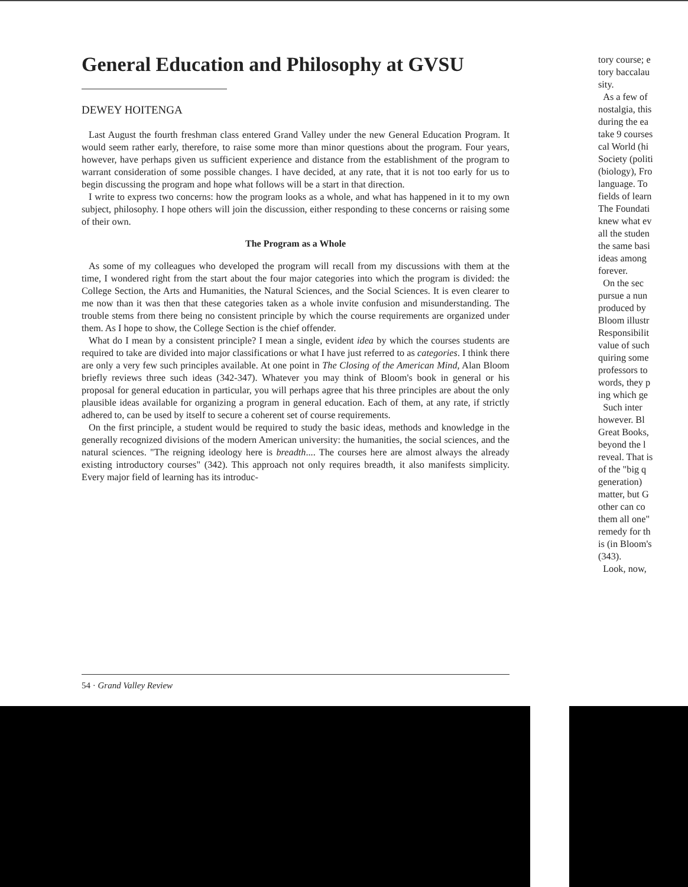General Education and Philosophy at GVSU
DEWEY HOITENGA
Last August the fourth freshman class entered Grand Valley under the new General Education Program. It would seem rather early, therefore, to raise some more than minor questions about the program. Four years, however, have perhaps given us sufficient experience and distance from the establishment of the program to warrant consideration of some possible changes. I have decided, at any rate, that it is not too early for us to begin discussing the program and hope what follows will be a start in that direction.
I write to express two concerns: how the program looks as a whole, and what has happened in it to my own subject, philosophy. I hope others will join the discussion, either responding to these concerns or raising some of their own.
The Program as a Whole
As some of my colleagues who developed the program will recall from my discussions with them at the time, I wondered right from the start about the four major categories into which the program is divided: the College Section, the Arts and Humanities, the Natural Sciences, and the Social Sciences. It is even clearer to me now than it was then that these categories taken as a whole invite confusion and misunderstanding. The trouble stems from there being no consistent principle by which the course requirements are organized under them. As I hope to show, the College Section is the chief offender.
What do I mean by a consistent principle? I mean a single, evident idea by which the courses students are required to take are divided into major classifications or what I have just referred to as categories. I think there are only a very few such principles available. At one point in The Closing of the American Mind, Alan Bloom briefly reviews three such ideas (342-347). Whatever you may think of Bloom's book in general or his proposal for general education in particular, you will perhaps agree that his three principles are about the only plausible ideas available for organizing a program in general education. Each of them, at any rate, if strictly adhered to, can be used by itself to secure a coherent set of course requirements.
On the first principle, a student would be required to study the basic ideas, methods and knowledge in the generally recognized divisions of the modern American university: the humanities, the social sciences, and the natural sciences. "The reigning ideology here is breadth.... The courses here are almost always the already existing introductory courses" (342). This approach not only requires breadth, it also manifests simplicity. Every major field of learning has its introduc-
tory course; e
tory baccalau
sity.
As a few of
nostalgia, this
during the ea
take 9 courses
cal World (hi
Society (politi
(biology), Fro
language. To
fields of learn
The Foundati
knew what ev
all the studen
the same basi
ideas among
forever.
On the sec
pursue a nun
produced by
Bloom illustr
Responsibilit
value of such
quiring some
professors to
words, they p
ing which ge
Such inter
however. Bl
Great Books,
beyond the l
reveal. That is
of the "big q
generation)
matter, but G
other can co
them all one"
remedy for th
is (in Bloom's
(343).
Look, now,
54 · Grand Valley Review